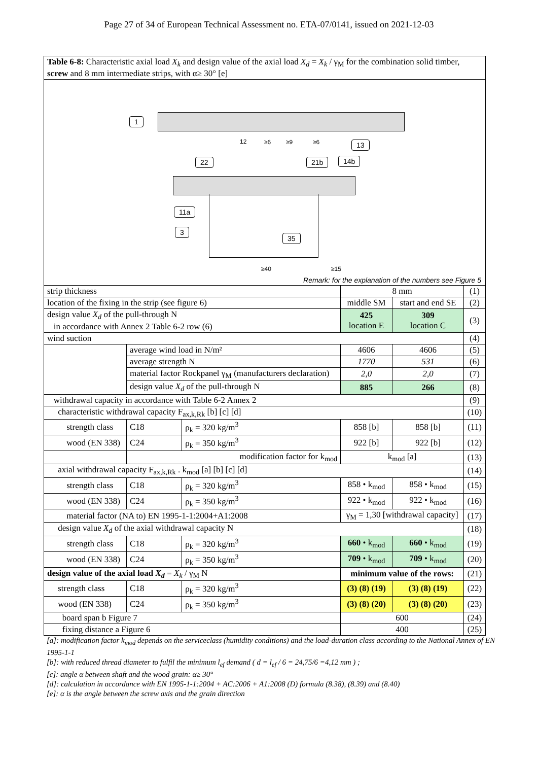Page 27 of 34 of European Technical Assessment no. ETA-07/0141, issued on 2021-12-03
| Table 6-8: Characteristic axial load X<sub>k</sub> and design value of the axial load X<sub>d</sub> = X<sub>k</sub> / γ<sub>M</sub> for the combination solid timber, screw and 8 mm intermediate strips, with α≥ 30° [e] |
1
13
22 21b 14b
11a
3
35
12 ≥6 ≥9 ≥6
≥40 ≥15
Remark: for the explanation of the numbers see Figure 5
| strip thickness | | | 8 mm | | (1) |
| location of the fixing in the strip (see figure 6) | | | middle SM | start and end SE | (2) |
| design value X<sub>d</sub> of the pull-through N in accordance with Annex 2 Table 6-2 row (6) | | | 425 location E | 309 location C | (3) |
| wind suction | | | | | (4) |
| | average wind load in N/m² | | 4606 | 4606 | (5) |
| | average strength N | | 1770 | 531 | (6) |
| | material factor Rockpanel γ<sub>M</sub> (manufacturers declaration) | | 2,0 | 2,0 | (7) |
| | design value X<sub>d</sub> of the pull-through N | | 885 | 266 | (8) |
| withdrawal capacity in accordance with Table 6-2 Annex 2 | | | | | (9) |
| characteristic withdrawal capacity F<sub>ax,k,Rk</sub> [b] [c] [d] | | | | | (10) |
| strength class | C18 | ρ<sub>k</sub> = 320 kg/m<sup>3</sup> | 858 [b] | 858 [b] | (11) |
| wood (EN 338) | C24 | ρ<sub>k</sub> = 350 kg/m<sup>3</sup> | 922 [b] | 922 [b] | (12) |
| | modification factor for k<sub>mod</sub> | | k<sub>mod</sub> [a] | | (13) |
| axial withdrawal capacity F<sub>ax,k,Rk</sub> . k<sub>mod</sub> [a] [b] [c] [d] | | | | | (14) |
| strength class | C18 | ρ<sub>k</sub> = 320 kg/m<sup>3</sup> | 858 • k<sub>mod</sub> | 858 • k<sub>mod</sub> | (15) |
| wood (EN 338) | C24 | ρ<sub>k</sub> = 350 kg/m<sup>3</sup> | 922 • k<sub>mod</sub> | 922 • k<sub>mod</sub> | (16) |
| material factor (NA to) EN 1995-1-1:2004+A1:2008 | | | γ<sub>M</sub> = 1,30 [withdrawal capacity] | | (17) |
| design value X<sub>d</sub> of the axial withdrawal capacity N | | | | | (18) |
| strength class | C18 | ρ<sub>k</sub> = 320 kg/m<sup>3</sup> | 660 • k<sub>mod</sub> | 660 • k<sub>mod</sub> | (19) |
| wood (EN 338) | C24 | ρ<sub>k</sub> = 350 kg/m<sup>3</sup> | 709 • k<sub>mod</sub> | 709 • k<sub>mod</sub> | (20) |
| design value of the axial load X<sub>d</sub> = X<sub>k</sub> / γ<sub>M</sub> N | | | minimum value of the rows: | | (21) |
| strength class | C18 | ρ<sub>k</sub> = 320 kg/m<sup>3</sup> | (3) (8) (19) | (3) (8) (19) | (22) |
| wood (EN 338) | C24 | ρ<sub>k</sub> = 350 kg/m<sup>3</sup> | (3) (8) (20) | (3) (8) (20) | (23) |
| board span b Figure 7 | | | 600 | | (24) |
| fixing distance a Figure 6 | | | 400 | | (25) |
[a]: modification factor k<sub>mod</sub> depends on the serviceclass (humidity conditions) and the load-duration class according to the National Annex of EN 1995-1-1
[b]: with reduced thread diameter to fulfil the minimum l<sub>ef</sub> demand ( d = l<sub>ef</sub> / 6 = 24,75/6 =4,12 mm ) ;
[c]: angle α between shaft and the wood grain: α≥ 30°
[d]: calculation in accordance with EN 1995-1-1:2004 + AC:2006 + A1:2008 (D) formula (8.38), (8.39) and (8.40)
[e]: α is the angle between the screw axis and the grain direction